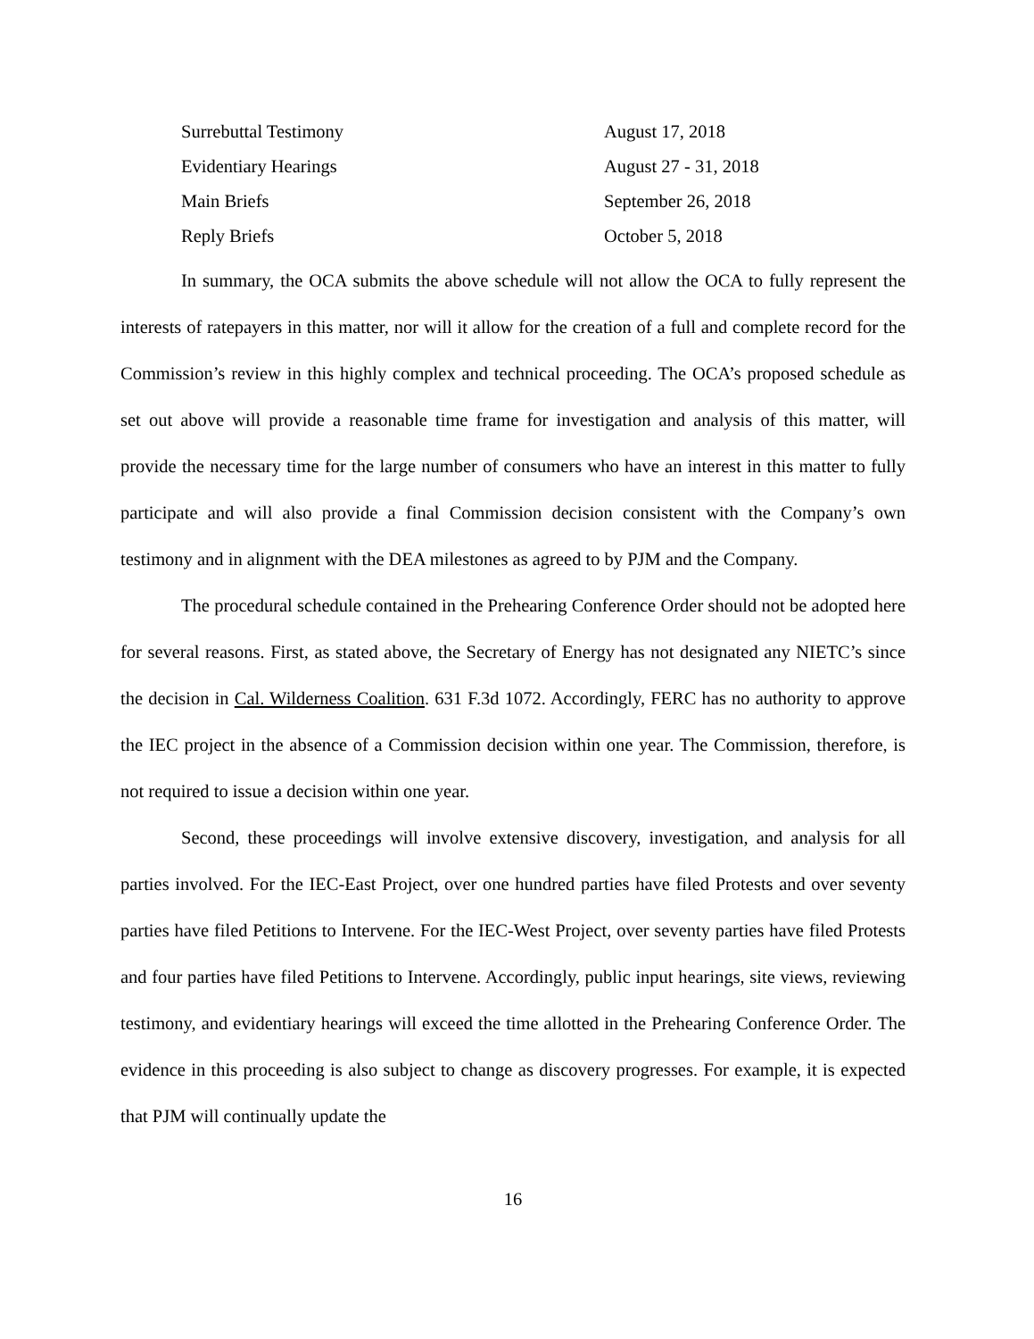| Surrebuttal Testimony | August 17, 2018 |
| Evidentiary Hearings | August 27 - 31, 2018 |
| Main Briefs | September 26, 2018 |
| Reply Briefs | October 5, 2018 |
In summary, the OCA submits the above schedule will not allow the OCA to fully represent the interests of ratepayers in this matter, nor will it allow for the creation of a full and complete record for the Commission’s review in this highly complex and technical proceeding. The OCA’s proposed schedule as set out above will provide a reasonable time frame for investigation and analysis of this matter, will provide the necessary time for the large number of consumers who have an interest in this matter to fully participate and will also provide a final Commission decision consistent with the Company’s own testimony and in alignment with the DEA milestones as agreed to by PJM and the Company.
The procedural schedule contained in the Prehearing Conference Order should not be adopted here for several reasons. First, as stated above, the Secretary of Energy has not designated any NIETC’s since the decision in Cal. Wilderness Coalition. 631 F.3d 1072. Accordingly, FERC has no authority to approve the IEC project in the absence of a Commission decision within one year. The Commission, therefore, is not required to issue a decision within one year.
Second, these proceedings will involve extensive discovery, investigation, and analysis for all parties involved. For the IEC-East Project, over one hundred parties have filed Protests and over seventy parties have filed Petitions to Intervene. For the IEC-West Project, over seventy parties have filed Protests and four parties have filed Petitions to Intervene. Accordingly, public input hearings, site views, reviewing testimony, and evidentiary hearings will exceed the time allotted in the Prehearing Conference Order. The evidence in this proceeding is also subject to change as discovery progresses. For example, it is expected that PJM will continually update the
16